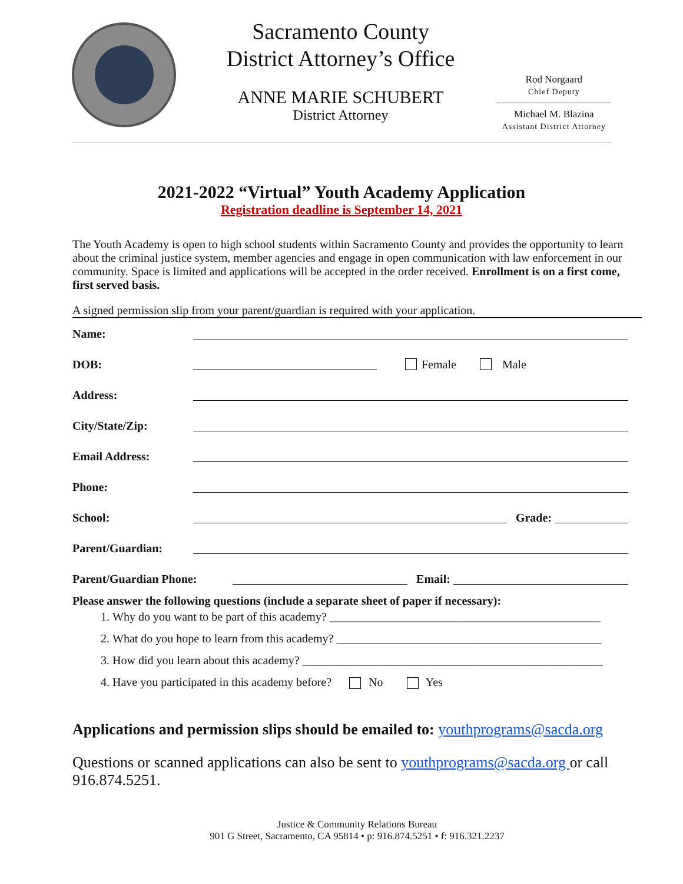Sacramento County
District Attorney’s Office
ANNE MARIE SCHUBERT
District Attorney
Rod Norgaard
Chief Deputy
Michael M. Blazina
Assistant District Attorney
2021-2022 “Virtual” Youth Academy Application
Registration deadline is September 14, 2021
The Youth Academy is open to high school students within Sacramento County and provides the opportunity to learn about the criminal justice system, member agencies and engage in open communication with law enforcement in our community. Space is limited and applications will be accepted in the order received. Enrollment is on a first come, first served basis.
A signed permission slip from your parent/guardian is required with your application.
Name:
DOB: Female Male
Address:
City/State/Zip:
Email Address:
Phone:
School: Grade:
Parent/Guardian:
Parent/Guardian Phone: Email:
Please answer the following questions (include a separate sheet of paper if necessary):
1. Why do you want to be part of this academy? ______________________________________________
2. What do you hope to learn from this academy? _____________________________________________
3. How did you learn about this academy? ___________________________________________________
4. Have you participated in this academy before? No Yes
Applications and permission slips should be emailed to: youthprograms@sacda.org
Questions or scanned applications can also be sent to youthprograms@sacda.org or call 916.874.5251.
Justice & Community Relations Bureau
901 G Street, Sacramento, CA 95814 • p: 916.874.5251 • f: 916.321.2237